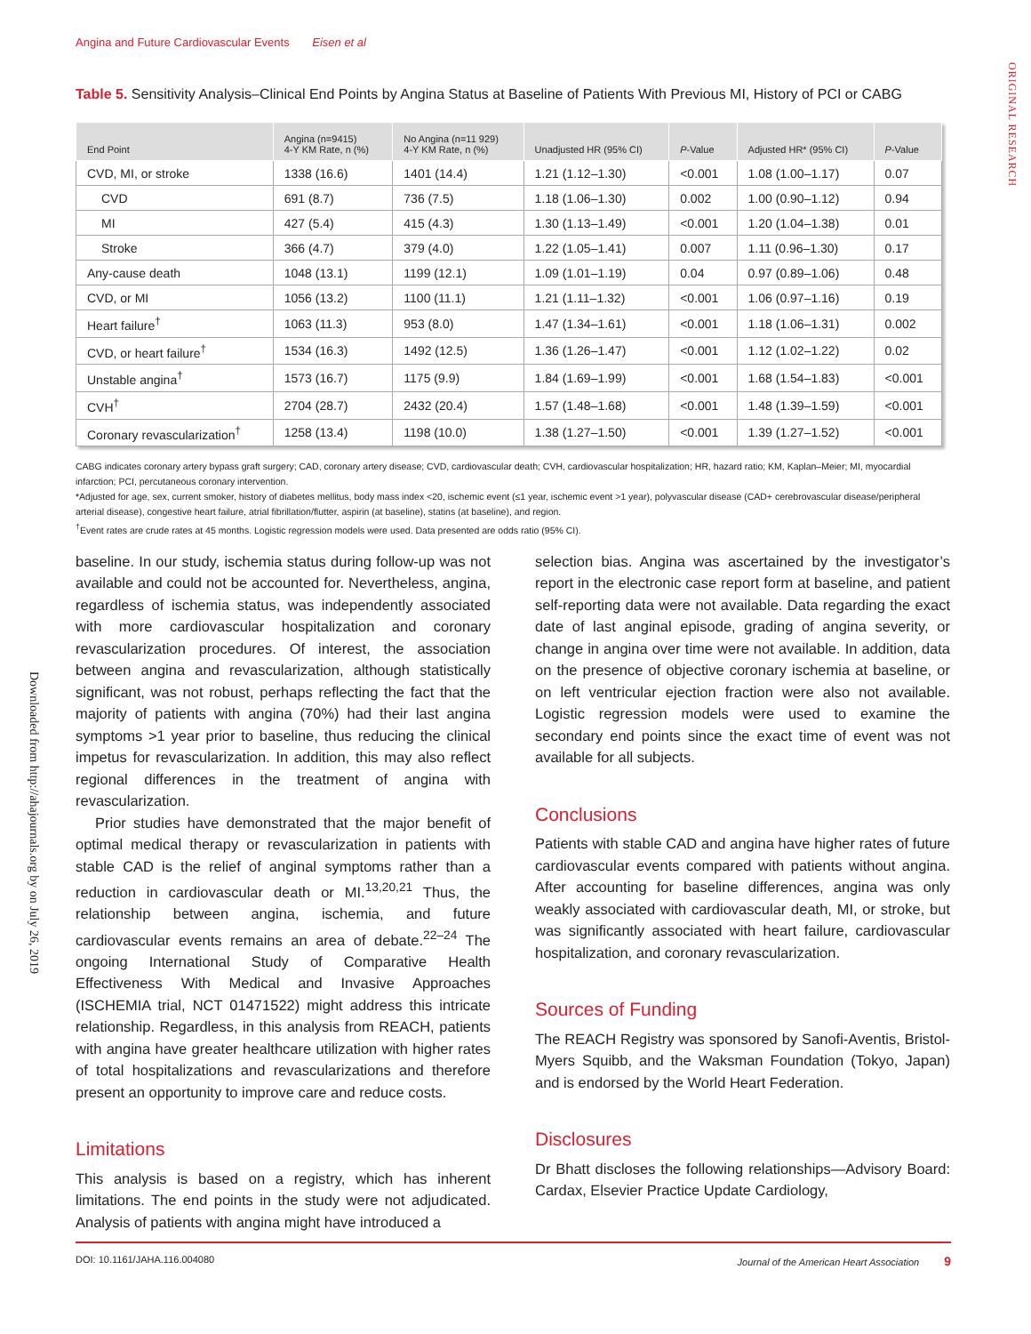Angina and Future Cardiovascular Events Eisen et al
ORIGINAL RESEARCH
Downloaded from http://ahajournals.org by on July 26, 2019
Table 5. Sensitivity Analysis–Clinical End Points by Angina Status at Baseline of Patients With Previous MI, History of PCI or CABG
| End Point | Angina (n=9415) 4-Y KM Rate, n (%) | No Angina (n=11 929) 4-Y KM Rate, n (%) | Unadjusted HR (95% CI) | P -Value | Adjusted HR* (95% CI) | P -Value |
| --- | --- | --- | --- | --- | --- | --- |
| CVD, MI, or stroke | 1338 (16.6) | 1401 (14.4) | 1.21 (1.12–1.30) | <0.001 | 1.08 (1.00–1.17) | 0.07 |
| CVD | 691 (8.7) | 736 (7.5) | 1.18 (1.06–1.30) | 0.002 | 1.00 (0.90–1.12) | 0.94 |
| MI | 427 (5.4) | 415 (4.3) | 1.30 (1.13–1.49) | <0.001 | 1.20 (1.04–1.38) | 0.01 |
| Stroke | 366 (4.7) | 379 (4.0) | 1.22 (1.05–1.41) | 0.007 | 1.11 (0.96–1.30) | 0.17 |
| Any-cause death | 1048 (13.1) | 1199 (12.1) | 1.09 (1.01–1.19) | 0.04 | 0.97 (0.89–1.06) | 0.48 |
| CVD, or MI | 1056 (13.2) | 1100 (11.1) | 1.21 (1.11–1.32) | <0.001 | 1.06 (0.97–1.16) | 0.19 |
| Heart failure<sup>†</sup> | 1063 (11.3) | 953 (8.0) | 1.47 (1.34–1.61) | <0.001 | 1.18 (1.06–1.31) | 0.002 |
| CVD, or heart failure<sup>†</sup> | 1534 (16.3) | 1492 (12.5) | 1.36 (1.26–1.47) | <0.001 | 1.12 (1.02–1.22) | 0.02 |
| Unstable angina<sup>†</sup> | 1573 (16.7) | 1175 (9.9) | 1.84 (1.69–1.99) | <0.001 | 1.68 (1.54–1.83) | <0.001 |
| CVH<sup>†</sup> | 2704 (28.7) | 2432 (20.4) | 1.57 (1.48–1.68) | <0.001 | 1.48 (1.39–1.59) | <0.001 |
| Coronary revascularization<sup>†</sup> | 1258 (13.4) | 1198 (10.0) | 1.38 (1.27–1.50) | <0.001 | 1.39 (1.27–1.52) | <0.001 |
CABG indicates coronary artery bypass graft surgery; CAD, coronary artery disease; CVD, cardiovascular death; CVH, cardiovascular hospitalization; HR, hazard ratio; KM, Kaplan–Meier; MI, myocardial infarction; PCI, percutaneous coronary intervention.
*Adjusted for age, sex, current smoker, history of diabetes mellitus, body mass index <20, ischemic event (≤1 year, ischemic event >1 year), polyvascular disease (CAD+ cerebrovascular disease/peripheral arterial disease), congestive heart failure, atrial fibrillation/flutter, aspirin (at baseline), statins (at baseline), and region.
<sup>†</sup> Event rates are crude rates at 45 months. Logistic regression models were used. Data presented are odds ratio (95% CI).
baseline. In our study, ischemia status during follow-up was not available and could not be accounted for. Nevertheless, angina, regardless of ischemia status, was independently associated with more cardiovascular hospitalization and coronary revascularization procedures. Of interest, the association between angina and revascularization, although statistically significant, was not robust, perhaps reflecting the fact that the majority of patients with angina (70%) had their last angina symptoms >1 year prior to baseline, thus reducing the clinical impetus for revascularization. In addition, this may also reflect regional differences in the treatment of angina with revascularization.
Prior studies have demonstrated that the major benefit of optimal medical therapy or revascularization in patients with stable CAD is the relief of anginal symptoms rather than a reduction in cardiovascular death or MI.<sup>13,20,21</sup> Thus, the relationship between angina, ischemia, and future cardiovascular events remains an area of debate.<sup>22–24</sup> The ongoing International Study of Comparative Health Effectiveness With Medical and Invasive Approaches (ISCHEMIA trial, NCT 01471522) might address this intricate relationship. Regardless, in this analysis from REACH, patients with angina have greater healthcare utilization with higher rates of total hospitalizations and revascularizations and therefore present an opportunity to improve care and reduce costs.
Limitations
This analysis is based on a registry, which has inherent limitations. The end points in the study were not adjudicated. Analysis of patients with angina might have introduced a
selection bias. Angina was ascertained by the investigator’s report in the electronic case report form at baseline, and patient self-reporting data were not available. Data regarding the exact date of last anginal episode, grading of angina severity, or change in angina over time were not available. In addition, data on the presence of objective coronary ischemia at baseline, or on left ventricular ejection fraction were also not available. Logistic regression models were used to examine the secondary end points since the exact time of event was not available for all subjects.
Conclusions
Patients with stable CAD and angina have higher rates of future cardiovascular events compared with patients without angina. After accounting for baseline differences, angina was only weakly associated with cardiovascular death, MI, or stroke, but was significantly associated with heart failure, cardiovascular hospitalization, and coronary revascularization.
Sources of Funding
The REACH Registry was sponsored by Sanofi-Aventis, Bristol-Myers Squibb, and the Waksman Foundation (Tokyo, Japan) and is endorsed by the World Heart Federation.
Disclosures
Dr Bhatt discloses the following relationships—Advisory Board: Cardax, Elsevier Practice Update Cardiology,
DOI: 10.1161/JAHA.116.004080 Journal of the American Heart Association 9